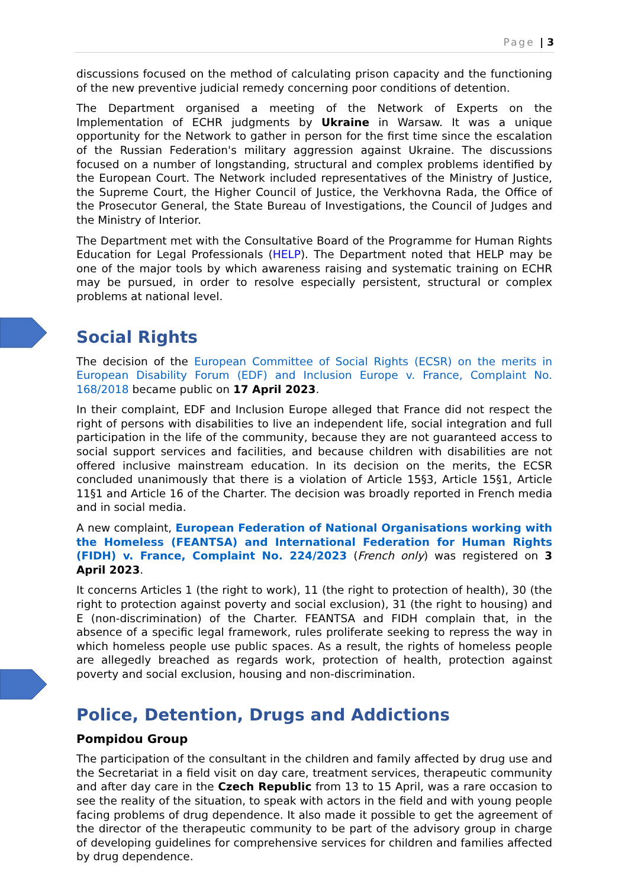Page | 3
discussions focused on the method of calculating prison capacity and the functioning of the new preventive judicial remedy concerning poor conditions of detention.
The Department organised a meeting of the Network of Experts on the Implementation of ECHR judgments by Ukraine in Warsaw. It was a unique opportunity for the Network to gather in person for the first time since the escalation of the Russian Federation's military aggression against Ukraine. The discussions focused on a number of longstanding, structural and complex problems identified by the European Court. The Network included representatives of the Ministry of Justice, the Supreme Court, the Higher Council of Justice, the Verkhovna Rada, the Office of the Prosecutor General, the State Bureau of Investigations, the Council of Judges and the Ministry of Interior.
The Department met with the Consultative Board of the Programme for Human Rights Education for Legal Professionals (HELP). The Department noted that HELP may be one of the major tools by which awareness raising and systematic training on ECHR may be pursued, in order to resolve especially persistent, structural or complex problems at national level.
Social Rights
The decision of the European Committee of Social Rights (ECSR) on the merits in European Disability Forum (EDF) and Inclusion Europe v. France, Complaint No. 168/2018 became public on 17 April 2023.
In their complaint, EDF and Inclusion Europe alleged that France did not respect the right of persons with disabilities to live an independent life, social integration and full participation in the life of the community, because they are not guaranteed access to social support services and facilities, and because children with disabilities are not offered inclusive mainstream education. In its decision on the merits, the ECSR concluded unanimously that there is a violation of Article 15§3, Article 15§1, Article 11§1 and Article 16 of the Charter. The decision was broadly reported in French media and in social media.
A new complaint, European Federation of National Organisations working with the Homeless (FEANTSA) and International Federation for Human Rights (FIDH) v. France, Complaint No. 224/2023 (French only) was registered on 3 April 2023.
It concerns Articles 1 (the right to work), 11 (the right to protection of health), 30 (the right to protection against poverty and social exclusion), 31 (the right to housing) and E (non-discrimination) of the Charter. FEANTSA and FIDH complain that, in the absence of a specific legal framework, rules proliferate seeking to repress the way in which homeless people use public spaces. As a result, the rights of homeless people are allegedly breached as regards work, protection of health, protection against poverty and social exclusion, housing and non-discrimination.
Police, Detention, Drugs and Addictions
Pompidou Group
The participation of the consultant in the children and family affected by drug use and the Secretariat in a field visit on day care, treatment services, therapeutic community and after day care in the Czech Republic from 13 to 15 April, was a rare occasion to see the reality of the situation, to speak with actors in the field and with young people facing problems of drug dependence. It also made it possible to get the agreement of the director of the therapeutic community to be part of the advisory group in charge of developing guidelines for comprehensive services for children and families affected by drug dependence.